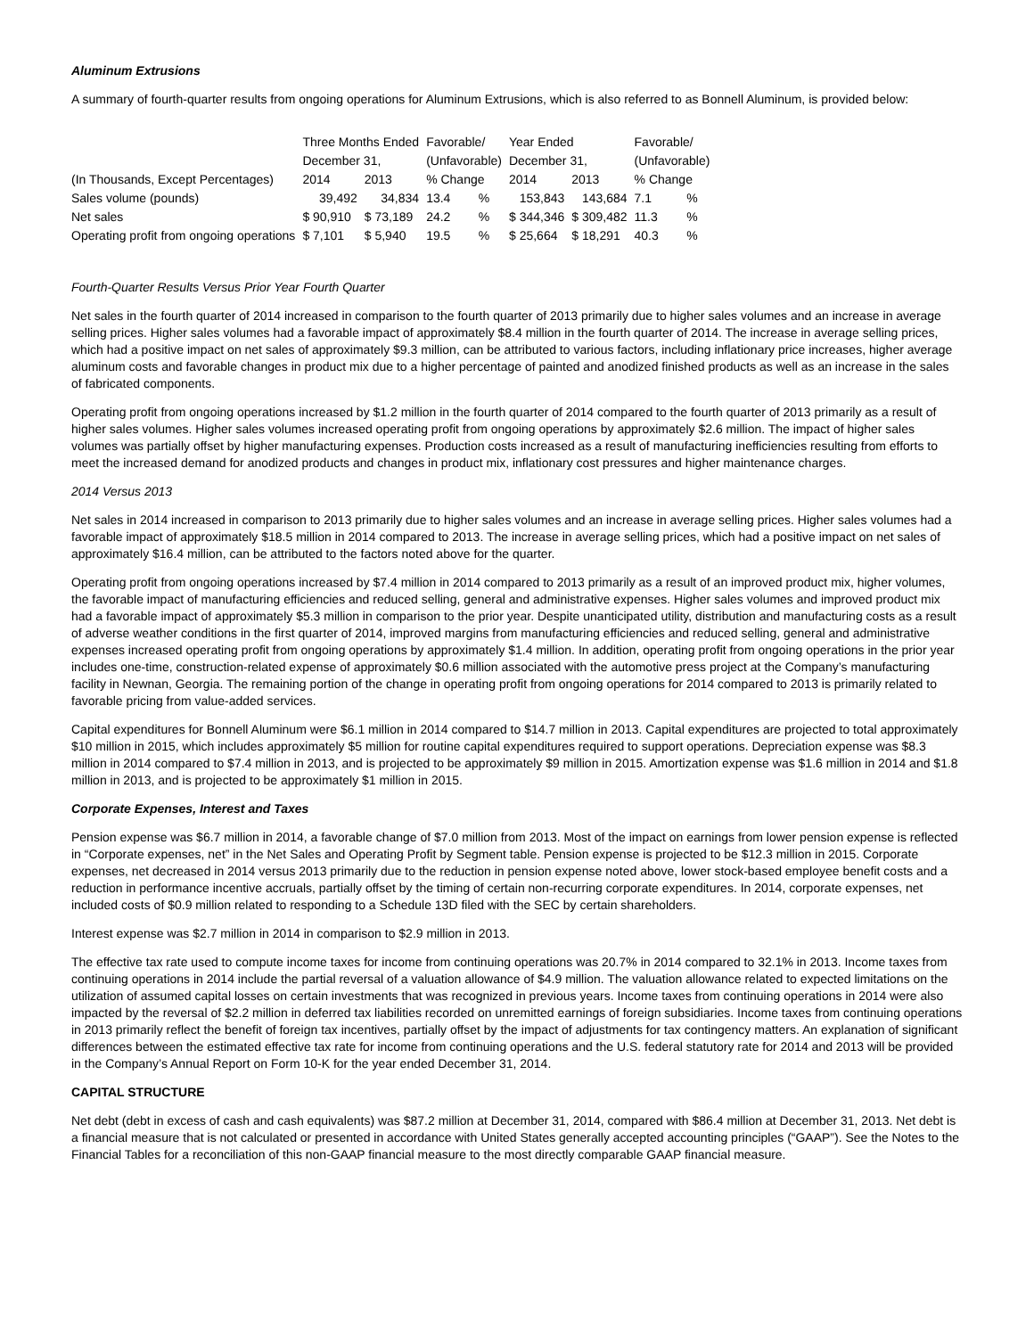Aluminum Extrusions
A summary of fourth-quarter results from ongoing operations for Aluminum Extrusions, which is also referred to as Bonnell Aluminum, is provided below:
| (In Thousands, Except Percentages) | Three Months Ended | | Favorable/ | | Year Ended | | Favorable/ | |
| | December 31, | | (Unfavorable) | | December 31, | | (Unfavorable) | |
| | 2014 | 2013 | % Change | | 2014 | 2013 | % Change | |
| Sales volume (pounds) | 39,492 | 34,834 | 13.4 | % | 153,843 | 143,684 | 7.1 | % |
| Net sales | $ 90,910 | $ 73,189 | 24.2 | % | $ 344,346 | $ 309,482 | 11.3 | % |
| Operating profit from ongoing operations | $ 7,101 | $ 5,940 | 19.5 | % | $ 25,664 | $ 18,291 | 40.3 | % |
Fourth-Quarter Results Versus Prior Year Fourth Quarter
Net sales in the fourth quarter of 2014 increased in comparison to the fourth quarter of 2013 primarily due to higher sales volumes and an increase in average selling prices. Higher sales volumes had a favorable impact of approximately $8.4 million in the fourth quarter of 2014. The increase in average selling prices, which had a positive impact on net sales of approximately $9.3 million, can be attributed to various factors, including inflationary price increases, higher average aluminum costs and favorable changes in product mix due to a higher percentage of painted and anodized finished products as well as an increase in the sales of fabricated components.
Operating profit from ongoing operations increased by $1.2 million in the fourth quarter of 2014 compared to the fourth quarter of 2013 primarily as a result of higher sales volumes. Higher sales volumes increased operating profit from ongoing operations by approximately $2.6 million. The impact of higher sales volumes was partially offset by higher manufacturing expenses. Production costs increased as a result of manufacturing inefficiencies resulting from efforts to meet the increased demand for anodized products and changes in product mix, inflationary cost pressures and higher maintenance charges.
2014 Versus 2013
Net sales in 2014 increased in comparison to 2013 primarily due to higher sales volumes and an increase in average selling prices. Higher sales volumes had a favorable impact of approximately $18.5 million in 2014 compared to 2013. The increase in average selling prices, which had a positive impact on net sales of approximately $16.4 million, can be attributed to the factors noted above for the quarter.
Operating profit from ongoing operations increased by $7.4 million in 2014 compared to 2013 primarily as a result of an improved product mix, higher volumes, the favorable impact of manufacturing efficiencies and reduced selling, general and administrative expenses. Higher sales volumes and improved product mix had a favorable impact of approximately $5.3 million in comparison to the prior year. Despite unanticipated utility, distribution and manufacturing costs as a result of adverse weather conditions in the first quarter of 2014, improved margins from manufacturing efficiencies and reduced selling, general and administrative expenses increased operating profit from ongoing operations by approximately $1.4 million. In addition, operating profit from ongoing operations in the prior year includes one-time, construction-related expense of approximately $0.6 million associated with the automotive press project at the Company’s manufacturing facility in Newnan, Georgia. The remaining portion of the change in operating profit from ongoing operations for 2014 compared to 2013 is primarily related to favorable pricing from value-added services.
Capital expenditures for Bonnell Aluminum were $6.1 million in 2014 compared to $14.7 million in 2013. Capital expenditures are projected to total approximately $10 million in 2015, which includes approximately $5 million for routine capital expenditures required to support operations. Depreciation expense was $8.3 million in 2014 compared to $7.4 million in 2013, and is projected to be approximately $9 million in 2015. Amortization expense was $1.6 million in 2014 and $1.8 million in 2013, and is projected to be approximately $1 million in 2015.
Corporate Expenses, Interest and Taxes
Pension expense was $6.7 million in 2014, a favorable change of $7.0 million from 2013. Most of the impact on earnings from lower pension expense is reflected in “Corporate expenses, net” in the Net Sales and Operating Profit by Segment table. Pension expense is projected to be $12.3 million in 2015. Corporate expenses, net decreased in 2014 versus 2013 primarily due to the reduction in pension expense noted above, lower stock-based employee benefit costs and a reduction in performance incentive accruals, partially offset by the timing of certain non-recurring corporate expenditures. In 2014, corporate expenses, net included costs of $0.9 million related to responding to a Schedule 13D filed with the SEC by certain shareholders.
Interest expense was $2.7 million in 2014 in comparison to $2.9 million in 2013.
The effective tax rate used to compute income taxes for income from continuing operations was 20.7% in 2014 compared to 32.1% in 2013. Income taxes from continuing operations in 2014 include the partial reversal of a valuation allowance of $4.9 million. The valuation allowance related to expected limitations on the utilization of assumed capital losses on certain investments that was recognized in previous years. Income taxes from continuing operations in 2014 were also impacted by the reversal of $2.2 million in deferred tax liabilities recorded on unremitted earnings of foreign subsidiaries. Income taxes from continuing operations in 2013 primarily reflect the benefit of foreign tax incentives, partially offset by the impact of adjustments for tax contingency matters. An explanation of significant differences between the estimated effective tax rate for income from continuing operations and the U.S. federal statutory rate for 2014 and 2013 will be provided in the Company’s Annual Report on Form 10-K for the year ended December 31, 2014.
CAPITAL STRUCTURE
Net debt (debt in excess of cash and cash equivalents) was $87.2 million at December 31, 2014, compared with $86.4 million at December 31, 2013. Net debt is a financial measure that is not calculated or presented in accordance with United States generally accepted accounting principles (“GAAP”). See the Notes to the Financial Tables for a reconciliation of this non-GAAP financial measure to the most directly comparable GAAP financial measure.